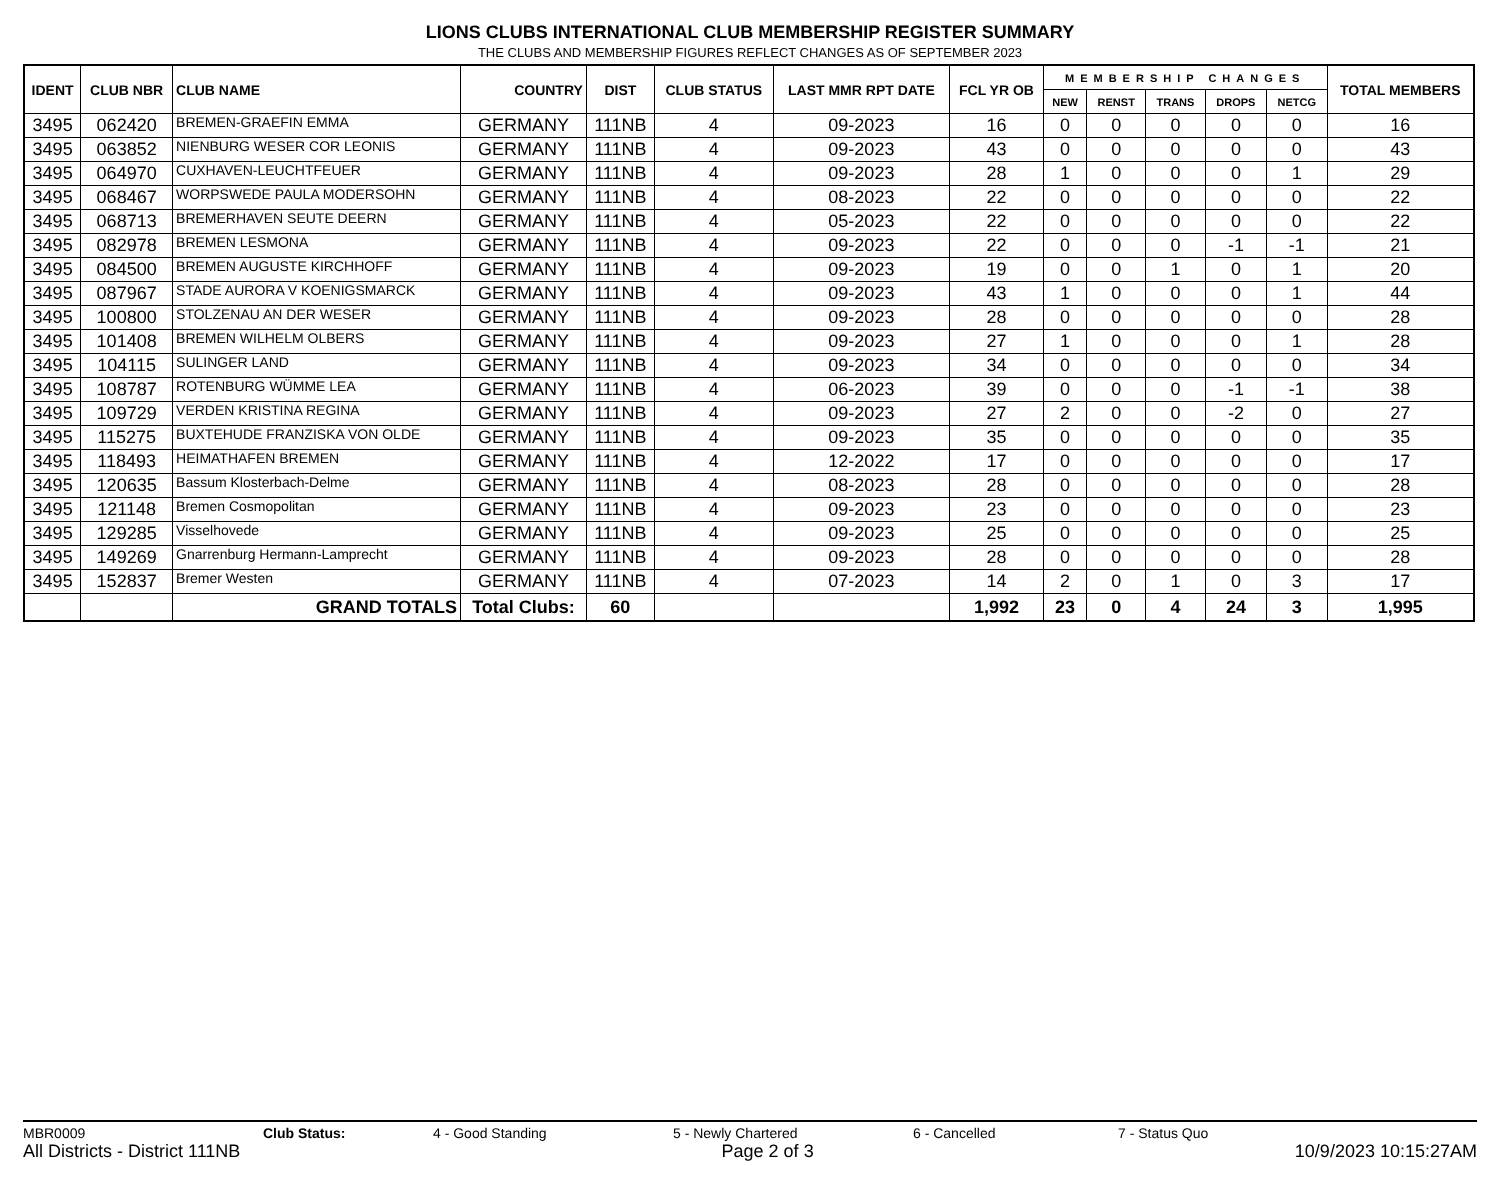LIONS CLUBS INTERNATIONAL CLUB MEMBERSHIP REGISTER SUMMARY
THE CLUBS AND MEMBERSHIP FIGURES REFLECT CHANGES AS OF SEPTEMBER 2023
| IDENT | CLUB NBR | CLUB NAME | COUNTRY | DIST | CLUB STATUS | LAST MMR RPT DATE | FCL YR OB | MEMBERSHIP CHANGES | | | | | TOTAL MEMBERS |
| --- | --- | --- | --- | --- | --- | --- | --- | --- | --- | --- | --- | --- | --- |
| | | | | | | | | NEW | RENST | TRANS | DROPS | NETCG | |
| 3495 | 062420 | BREMEN-GRAEFIN EMMA | GERMANY | 111NB | 4 | 09-2023 | 16 | 0 | 0 | 0 | 0 | 0 | 16 |
| 3495 | 063852 | NIENBURG WESER COR LEONIS | GERMANY | 111NB | 4 | 09-2023 | 43 | 0 | 0 | 0 | 0 | 0 | 43 |
| 3495 | 064970 | CUXHAVEN-LEUCHTFEUER | GERMANY | 111NB | 4 | 09-2023 | 28 | 1 | 0 | 0 | 0 | 1 | 29 |
| 3495 | 068467 | WORPSWEDE PAULA MODERSOHN | GERMANY | 111NB | 4 | 08-2023 | 22 | 0 | 0 | 0 | 0 | 0 | 22 |
| 3495 | 068713 | BREMERHAVEN SEUTE DEERN | GERMANY | 111NB | 4 | 05-2023 | 22 | 0 | 0 | 0 | 0 | 0 | 22 |
| 3495 | 082978 | BREMEN LESMONA | GERMANY | 111NB | 4 | 09-2023 | 22 | 0 | 0 | 0 | -1 | -1 | 21 |
| 3495 | 084500 | BREMEN AUGUSTE KIRCHHOFF | GERMANY | 111NB | 4 | 09-2023 | 19 | 0 | 0 | 1 | 0 | 1 | 20 |
| 3495 | 087967 | STADE AURORA V KOENIGSMARCK | GERMANY | 111NB | 4 | 09-2023 | 43 | 1 | 0 | 0 | 0 | 1 | 44 |
| 3495 | 100800 | STOLZENAU AN DER WESER | GERMANY | 111NB | 4 | 09-2023 | 28 | 0 | 0 | 0 | 0 | 0 | 28 |
| 3495 | 101408 | BREMEN WILHELM OLBERS | GERMANY | 111NB | 4 | 09-2023 | 27 | 1 | 0 | 0 | 0 | 1 | 28 |
| 3495 | 104115 | SULINGER LAND | GERMANY | 111NB | 4 | 09-2023 | 34 | 0 | 0 | 0 | 0 | 0 | 34 |
| 3495 | 108787 | ROTENBURG WÜMME LEA | GERMANY | 111NB | 4 | 06-2023 | 39 | 0 | 0 | 0 | -1 | -1 | 38 |
| 3495 | 109729 | VERDEN KRISTINA REGINA | GERMANY | 111NB | 4 | 09-2023 | 27 | 2 | 0 | 0 | -2 | 0 | 27 |
| 3495 | 115275 | BUXTEHUDE FRANZISKA VON OLDE | GERMANY | 111NB | 4 | 09-2023 | 35 | 0 | 0 | 0 | 0 | 0 | 35 |
| 3495 | 118493 | HEIMATHAFEN BREMEN | GERMANY | 111NB | 4 | 12-2022 | 17 | 0 | 0 | 0 | 0 | 0 | 17 |
| 3495 | 120635 | Bassum Klosterbach-Delme | GERMANY | 111NB | 4 | 08-2023 | 28 | 0 | 0 | 0 | 0 | 0 | 28 |
| 3495 | 121148 | Bremen Cosmopolitan | GERMANY | 111NB | 4 | 09-2023 | 23 | 0 | 0 | 0 | 0 | 0 | 23 |
| 3495 | 129285 | Visselhovede | GERMANY | 111NB | 4 | 09-2023 | 25 | 0 | 0 | 0 | 0 | 0 | 25 |
| 3495 | 149269 | Gnarrenburg Hermann-Lamprecht | GERMANY | 111NB | 4 | 09-2023 | 28 | 0 | 0 | 0 | 0 | 0 | 28 |
| 3495 | 152837 | Bremer Westen | GERMANY | 111NB | 4 | 07-2023 | 14 | 2 | 0 | 1 | 0 | 3 | 17 |
| | | GRAND TOTALS | Total Clubs: | 60 | | | 1,992 | 23 | 0 | 4 | 24 | 3 | 1,995 |
MBR0009 Club Status: 4 - Good Standing 5 - Newly Chartered 6 - Cancelled 7 - Status Quo
All Districts - District 111NB Page 2 of 3 10/9/2023 10:15:27AM